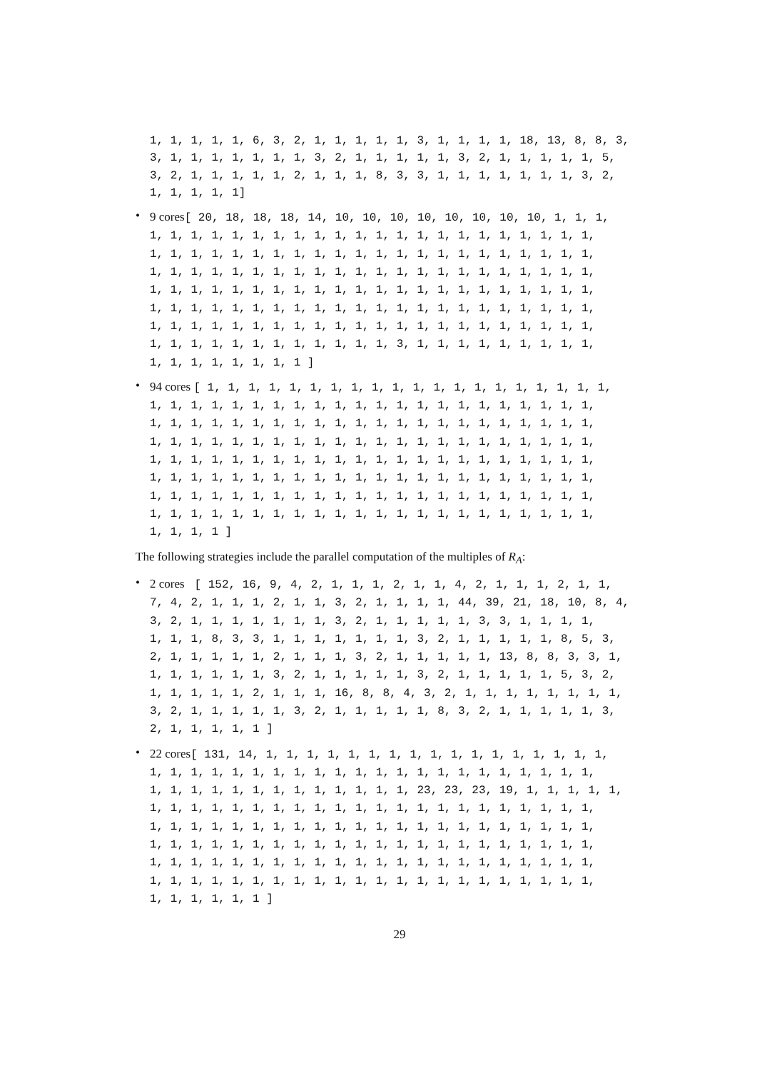1, 1, 1, 1, 1, 6, 3, 2, 1, 1, 1, 1, 1, 3, 1, 1, 1, 1, 18, 13, 8, 8, 3, 3, 1, 1, 1, 1, 1, 1, 1, 3, 2, 1, 1, 1, 1, 1, 3, 2, 1, 1, 1, 1, 1, 5, 3, 2, 1, 1, 1, 1, 1, 2, 1, 1, 1, 8, 3, 3, 1, 1, 1, 1, 1, 1, 1, 3, 2, 1, 1, 1, 1, 1]
•
9 cores[ 20, 18, 18, 18, 14, 10, 10, 10, 10, 10, 10, 10, 10, 1, 1, 1, 1, 1, 1, 1, 1, 1, 1, 1, 1, 1, 1, 1, 1, 1, 1, 1, 1, 1, 1, 1, 1, 1, 1, 1, 1, 1, 1, 1, 1, 1, 1, 1, 1, 1, 1, 1, 1, 1, 1, 1, 1, 1, 1, 1, 1, 1, 1, 1, 1, 1, 1, 1, 1, 1, 1, 1, 1, 1, 1, 1, 1, 1, 1, 1, 1, 1, 1, 1, 1, 1, 1, 1, 1, 1, 1, 1, 1, 1, 1, 1, 1, 1, 1, 1, 1, 1, 1, 1, 1, 1, 1, 1, 1, 1, 1, 1, 1, 1, 1, 1, 1, 1, 1, 1, 1, 1, 1, 1, 1, 1, 1, 1, 1, 1, 1, 1, 1, 1, 1, 1, 1, 1, 1, 1, 1, 1, 1, 1, 1, 1, 1, 1, 1, 1, 1, 1, 1, 1, 1, 1, 1, 1, 1, 1, 3, 1, 1, 1, 1, 1, 1, 1, 1, 1, 1, 1, 1, 1, 1, 1, 1, 1 ]
•
94 cores [ 1, 1, 1, 1, 1, 1, 1, 1, 1, 1, 1, 1, 1, 1, 1, 1, 1, 1, 1, 1, 1, 1, 1, 1, 1, 1, 1, 1, 1, 1, 1, 1, 1, 1, 1, 1, 1, 1, 1, 1, 1, 1, 1, 1, 1, 1, 1, 1, 1, 1, 1, 1, 1, 1, 1, 1, 1, 1, 1, 1, 1, 1, 1, 1, 1, 1, 1, 1, 1, 1, 1, 1, 1, 1, 1, 1, 1, 1, 1, 1, 1, 1, 1, 1, 1, 1, 1, 1, 1, 1, 1, 1, 1, 1, 1, 1, 1, 1, 1, 1, 1, 1, 1, 1, 1, 1, 1, 1, 1, 1, 1, 1, 1, 1, 1, 1, 1, 1, 1, 1, 1, 1, 1, 1, 1, 1, 1, 1, 1, 1, 1, 1, 1, 1, 1, 1, 1, 1, 1, 1, 1, 1, 1, 1, 1, 1, 1, 1, 1, 1, 1, 1, 1, 1, 1, 1, 1, 1, 1, 1, 1, 1, 1, 1, 1, 1, 1, 1, 1, 1, 1, 1, 1, 1, 1, 1, 1, 1 ]
The following strategies include the parallel computation of the multiples of R<sub>A</sub>:
•
2 cores [ 152, 16, 9, 4, 2, 1, 1, 1, 2, 1, 1, 4, 2, 1, 1, 1, 2, 1, 1, 7, 4, 2, 1, 1, 1, 2, 1, 1, 3, 2, 1, 1, 1, 1, 44, 39, 21, 18, 10, 8, 4, 3, 2, 1, 1, 1, 1, 1, 1, 1, 3, 2, 1, 1, 1, 1, 1, 3, 3, 1, 1, 1, 1, 1, 1, 1, 8, 3, 3, 1, 1, 1, 1, 1, 1, 1, 3, 2, 1, 1, 1, 1, 1, 8, 5, 3, 2, 1, 1, 1, 1, 1, 2, 1, 1, 1, 3, 2, 1, 1, 1, 1, 1, 13, 8, 8, 3, 3, 1, 1, 1, 1, 1, 1, 1, 3, 2, 1, 1, 1, 1, 1, 3, 2, 1, 1, 1, 1, 1, 5, 3, 2, 1, 1, 1, 1, 1, 2, 1, 1, 1, 16, 8, 8, 4, 3, 2, 1, 1, 1, 1, 1, 1, 1, 1, 3, 2, 1, 1, 1, 1, 1, 3, 2, 1, 1, 1, 1, 1, 8, 3, 2, 1, 1, 1, 1, 1, 3, 2, 1, 1, 1, 1, 1 ]
•
22 cores[ 131, 14, 1, 1, 1, 1, 1, 1, 1, 1, 1, 1, 1, 1, 1, 1, 1, 1, 1, 1, 1, 1, 1, 1, 1, 1, 1, 1, 1, 1, 1, 1, 1, 1, 1, 1, 1, 1, 1, 1, 1, 1, 1, 1, 1, 1, 1, 1, 1, 1, 1, 1, 1, 1, 23, 23, 23, 19, 1, 1, 1, 1, 1, 1, 1, 1, 1, 1, 1, 1, 1, 1, 1, 1, 1, 1, 1, 1, 1, 1, 1, 1, 1, 1, 1, 1, 1, 1, 1, 1, 1, 1, 1, 1, 1, 1, 1, 1, 1, 1, 1, 1, 1, 1, 1, 1, 1, 1, 1, 1, 1, 1, 1, 1, 1, 1, 1, 1, 1, 1, 1, 1, 1, 1, 1, 1, 1, 1, 1, 1, 1, 1, 1, 1, 1, 1, 1, 1, 1, 1, 1, 1, 1, 1, 1, 1, 1, 1, 1, 1, 1, 1, 1, 1, 1, 1, 1, 1, 1, 1, 1, 1, 1, 1, 1, 1, 1, 1, 1, 1, 1, 1, 1, 1, 1, 1, 1, 1, 1 ]
29